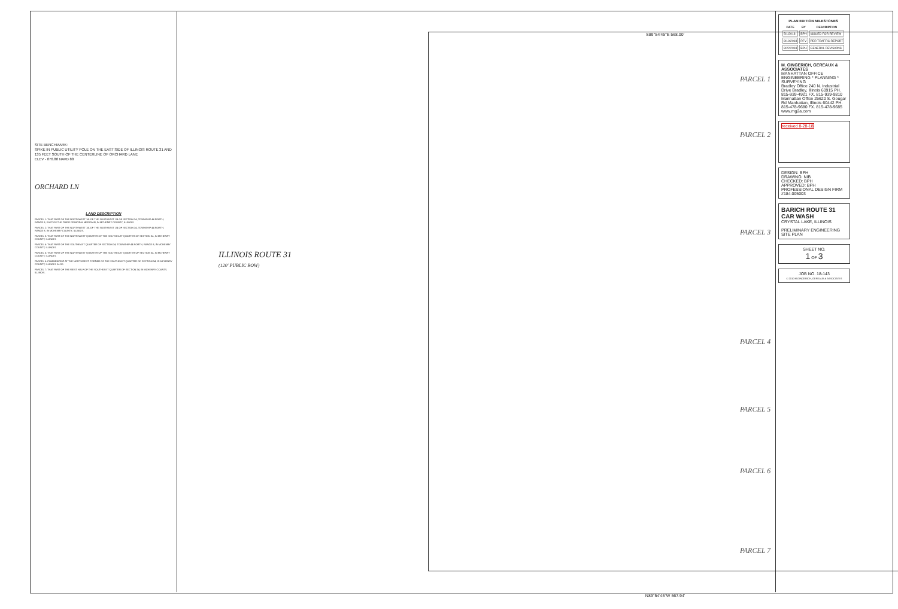SITE BENCHMARK:
SPIKE IN PUBLIC UTILITY POLE ON THE EAST SIDE OF ILLINOIS ROUTE 31 AND 135 FEET SOUTH OF THE CENTERLINE OF ORCHARD LANE
ELEV - 876.88 NAVD 88
ORCHARD LN
LAND DESCRIPTION
PARCEL 1: THAT PART OF THE NORTHWEST 1/4 OF THE SOUTHEAST 1/4 OF SECTION 34, TOWNSHIP 44 NORTH, RANGE 8, EAST OF THE THIRD PRINCIPAL MERIDIAN, IN MCHENRY COUNTY, ILLINOIS.
PARCEL 2: THAT PART OF THE NORTHWEST 1/4 OF THE SOUTHEAST 1/4 OF SECTION 34, TOWNSHIP 44 NORTH, RANGE 8, IN MCHENRY COUNTY, ILLINOIS.
PARCEL 3: THAT PART OF THE NORTHWEST QUARTER OF THE SOUTHEAST QUARTER OF SECTION 34, IN MCHENRY COUNTY, ILLINOIS.
PARCEL 4: THAT PART OF THE SOUTHEAST QUARTER OF SECTION 34, TOWNSHIP 44 NORTH, RANGE 8, IN MCHENRY COUNTY, ILLINOIS.
PARCEL 5: THAT PART OF THE NORTHWEST QUARTER OF THE SOUTHEAST QUARTER OF SECTION 34, IN MCHENRY COUNTY, ILLINOIS.
PARCEL 6: COMMENCING AT THE NORTHWEST CORNER OF THE SOUTHEAST QUARTER OF SECTION 34, IN MCHENRY COUNTY, ILLINOIS. ALSO
PARCEL 7: THAT PART OF THE WEST HALF OF THE SOUTHEAST QUARTER OF SECTION 34, IN MCHENRY COUNTY, ILLINOIS.
ILLINOIS ROUTE 31
(120' PUBLIC ROW)
S89°54'45"E 568.00'
PARCEL 1
PARCEL 2
PARCEL 3
PARCEL 4
PARCEL 5
PARCEL 6
PARCEL 7
N89°54'45"W 567.94'
| PLAN EDITION MILESTONES | | |
| --- | --- | --- |
| DATE | BY | DESCRIPTION |
| 5/1/2018 | BPH | ISSUED FOR REVIEW |
| 8/10/2018 | RFV | PER TRAFFIC REPORT |
| 8/22/2018 | BPH | GENERAL REVISIONS |
M. GINGERICH, GEREAUX & ASSOCIATES
MANHATTAN OFFICE
ENGINEERING * PLANNING * SURVEYING
Bradley Office 240 N. Industrial Drive Bradley, Illinois 60915 PH. 815-939-4921 FX. 815-939-9810
Manhattan Office 25620 S. Gougar Rd Manhattan, Illinois 60442 PH. 815-478-9680 FX. 815-478-9685
www.mg2a.com
received 8-28-18
DESIGN: BPH
DRAWING: NIB
CHECKED: BPH
APPROVED: BPH
PROFESSIONAL DESIGN FIRM #184.005003
BARICH ROUTE 31 CAR WASH
CRYSTAL LAKE, ILLINOIS
PRELIMINARY ENGINEERING SITE PLAN
SHEET NO.
1 OF 3
JOB NO. 18-143
© 2010 M.GINGERICH, GEREAUX & ASSOCIATES